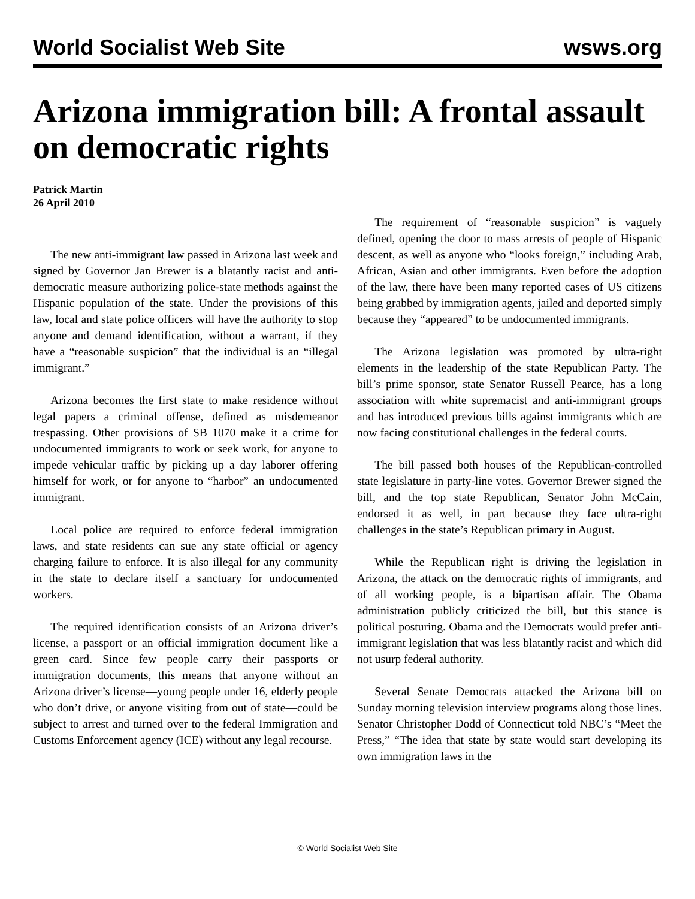World Socialist Web Site wsws.org
Arizona immigration bill: A frontal assault on democratic rights
Patrick Martin
26 April 2010
The new anti-immigrant law passed in Arizona last week and signed by Governor Jan Brewer is a blatantly racist and anti-democratic measure authorizing police-state methods against the Hispanic population of the state. Under the provisions of this law, local and state police officers will have the authority to stop anyone and demand identification, without a warrant, if they have a “reasonable suspicion” that the individual is an “illegal immigrant.”
Arizona becomes the first state to make residence without legal papers a criminal offense, defined as misdemeanor trespassing. Other provisions of SB 1070 make it a crime for undocumented immigrants to work or seek work, for anyone to impede vehicular traffic by picking up a day laborer offering himself for work, or for anyone to “harbor” an undocumented immigrant.
Local police are required to enforce federal immigration laws, and state residents can sue any state official or agency charging failure to enforce. It is also illegal for any community in the state to declare itself a sanctuary for undocumented workers.
The required identification consists of an Arizona driver’s license, a passport or an official immigration document like a green card. Since few people carry their passports or immigration documents, this means that anyone without an Arizona driver’s license—young people under 16, elderly people who don’t drive, or anyone visiting from out of state—could be subject to arrest and turned over to the federal Immigration and Customs Enforcement agency (ICE) without any legal recourse.
The requirement of “reasonable suspicion” is vaguely defined, opening the door to mass arrests of people of Hispanic descent, as well as anyone who “looks foreign,” including Arab, African, Asian and other immigrants. Even before the adoption of the law, there have been many reported cases of US citizens being grabbed by immigration agents, jailed and deported simply because they “appeared” to be undocumented immigrants.
The Arizona legislation was promoted by ultra-right elements in the leadership of the state Republican Party. The bill’s prime sponsor, state Senator Russell Pearce, has a long association with white supremacist and anti-immigrant groups and has introduced previous bills against immigrants which are now facing constitutional challenges in the federal courts.
The bill passed both houses of the Republican-controlled state legislature in party-line votes. Governor Brewer signed the bill, and the top state Republican, Senator John McCain, endorsed it as well, in part because they face ultra-right challenges in the state’s Republican primary in August.
While the Republican right is driving the legislation in Arizona, the attack on the democratic rights of immigrants, and of all working people, is a bipartisan affair. The Obama administration publicly criticized the bill, but this stance is political posturing. Obama and the Democrats would prefer anti-immigrant legislation that was less blatantly racist and which did not usurp federal authority.
Several Senate Democrats attacked the Arizona bill on Sunday morning television interview programs along those lines. Senator Christopher Dodd of Connecticut told NBC’s “Meet the Press,” “The idea that state by state would start developing its own immigration laws in the
© World Socialist Web Site